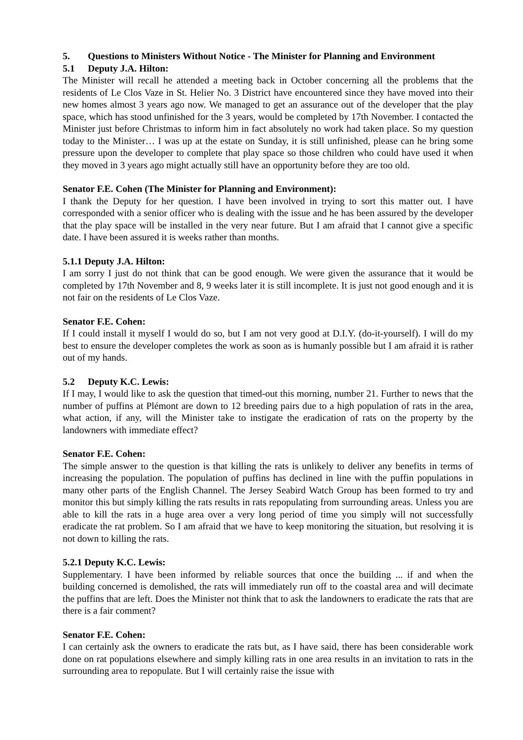5. Questions to Ministers Without Notice - The Minister for Planning and Environment
5.1 Deputy J.A. Hilton:
The Minister will recall he attended a meeting back in October concerning all the problems that the residents of Le Clos Vaze in St. Helier No. 3 District have encountered since they have moved into their new homes almost 3 years ago now. We managed to get an assurance out of the developer that the play space, which has stood unfinished for the 3 years, would be completed by 17th November. I contacted the Minister just before Christmas to inform him in fact absolutely no work had taken place. So my question today to the Minister… I was up at the estate on Sunday, it is still unfinished, please can he bring some pressure upon the developer to complete that play space so those children who could have used it when they moved in 3 years ago might actually still have an opportunity before they are too old.
Senator F.E. Cohen (The Minister for Planning and Environment):
I thank the Deputy for her question. I have been involved in trying to sort this matter out. I have corresponded with a senior officer who is dealing with the issue and he has been assured by the developer that the play space will be installed in the very near future. But I am afraid that I cannot give a specific date. I have been assured it is weeks rather than months.
5.1.1 Deputy J.A. Hilton:
I am sorry I just do not think that can be good enough. We were given the assurance that it would be completed by 17th November and 8, 9 weeks later it is still incomplete. It is just not good enough and it is not fair on the residents of Le Clos Vaze.
Senator F.E. Cohen:
If I could install it myself I would do so, but I am not very good at D.I.Y. (do-it-yourself). I will do my best to ensure the developer completes the work as soon as is humanly possible but I am afraid it is rather out of my hands.
5.2 Deputy K.C. Lewis:
If I may, I would like to ask the question that timed-out this morning, number 21. Further to news that the number of puffins at Plémont are down to 12 breeding pairs due to a high population of rats in the area, what action, if any, will the Minister take to instigate the eradication of rats on the property by the landowners with immediate effect?
Senator F.E. Cohen:
The simple answer to the question is that killing the rats is unlikely to deliver any benefits in terms of increasing the population. The population of puffins has declined in line with the puffin populations in many other parts of the English Channel. The Jersey Seabird Watch Group has been formed to try and monitor this but simply killing the rats results in rats repopulating from surrounding areas. Unless you are able to kill the rats in a huge area over a very long period of time you simply will not successfully eradicate the rat problem. So I am afraid that we have to keep monitoring the situation, but resolving it is not down to killing the rats.
5.2.1 Deputy K.C. Lewis:
Supplementary. I have been informed by reliable sources that once the building ... if and when the building concerned is demolished, the rats will immediately run off to the coastal area and will decimate the puffins that are left. Does the Minister not think that to ask the landowners to eradicate the rats that are there is a fair comment?
Senator F.E. Cohen:
I can certainly ask the owners to eradicate the rats but, as I have said, there has been considerable work done on rat populations elsewhere and simply killing rats in one area results in an invitation to rats in the surrounding area to repopulate. But I will certainly raise the issue with